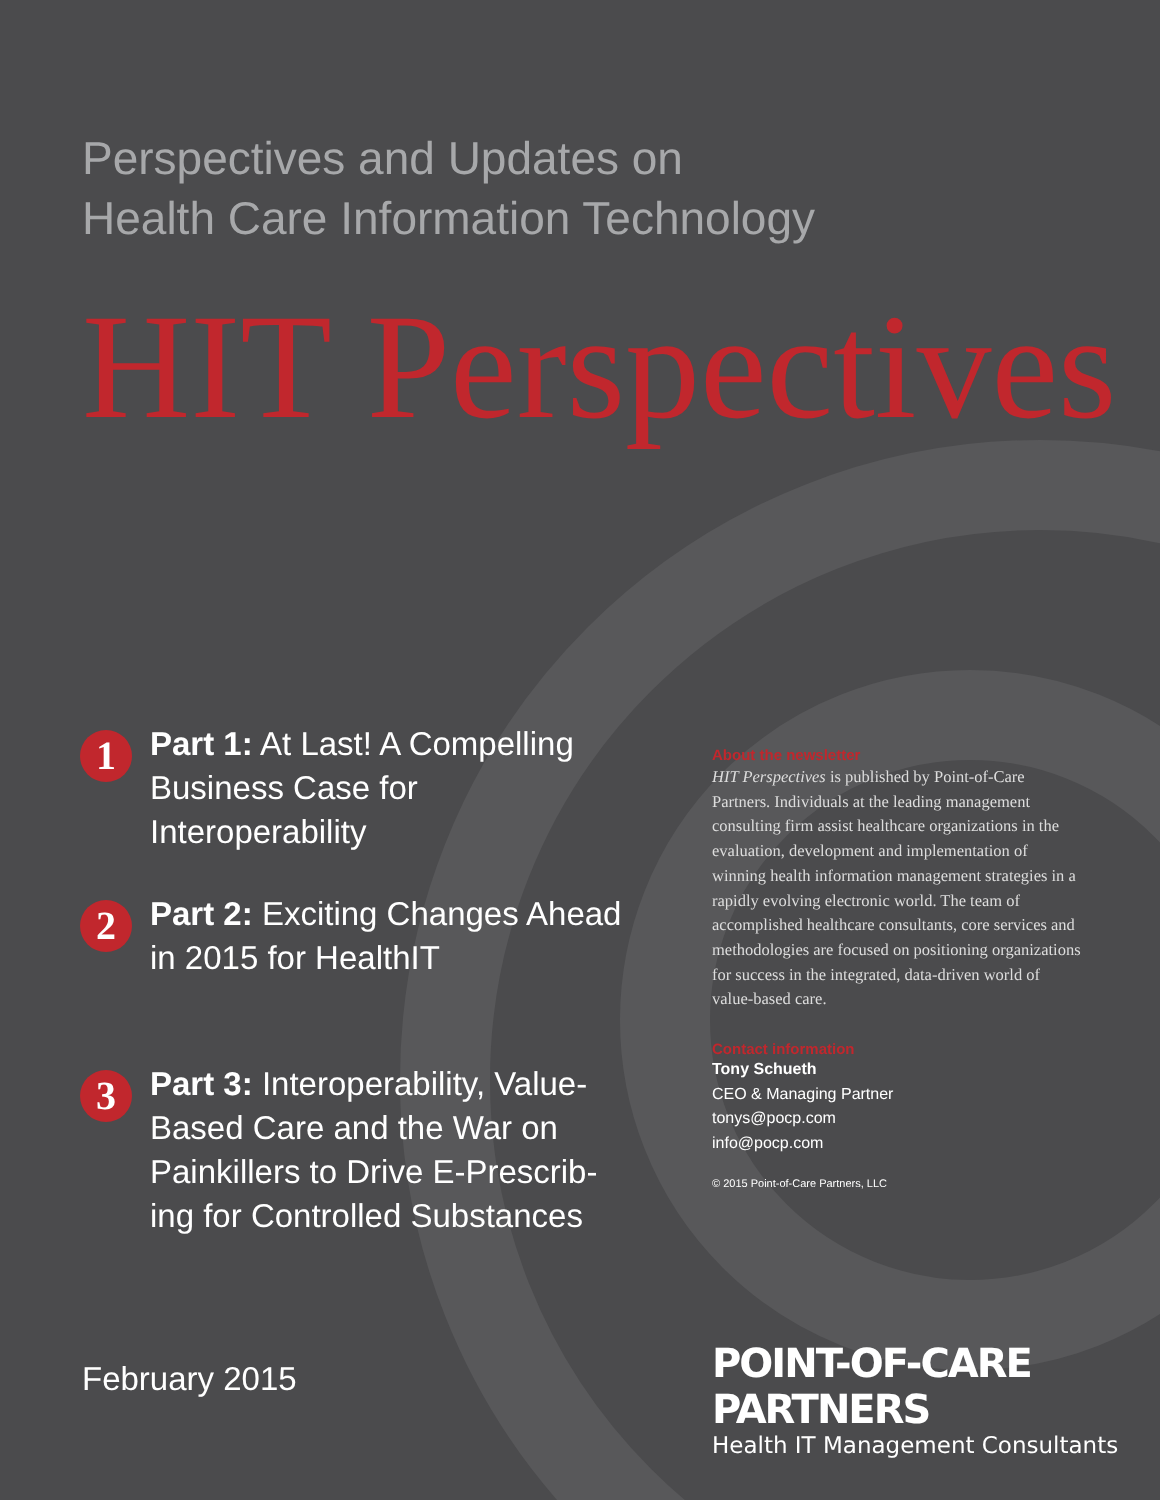Perspectives and Updates on
Health Care Information Technology
HIT Perspectives
1
Part 1: At Last! A Compelling
Business Case for
Interoperability
2
Part 2: Exciting Changes Ahead
in 2015 for HealthIT
3
Part 3: Interoperability, Value-
Based Care and the War on
Painkillers to Drive E-Prescrib-
ing for Controlled Substances
About the newsletter
HIT Perspectives is published by Point-of-Care Partners. Individuals at the leading management consulting firm assist healthcare organizations in the evaluation, development and implementation of winning health information management strategies in a rapidly evolving electronic world. The team of accomplished healthcare consultants, core services and methodologies are focused on positioning organizations for success in the integrated, data-driven world of value-based care.
Contact information
Tony Schueth
CEO & Managing Partner
tonys@pocp.com
info@pocp.com
© 2015 Point-of-Care Partners, LLC
February 2015
POINT-OF-CARE PARTNERS
Health IT Management Consultants